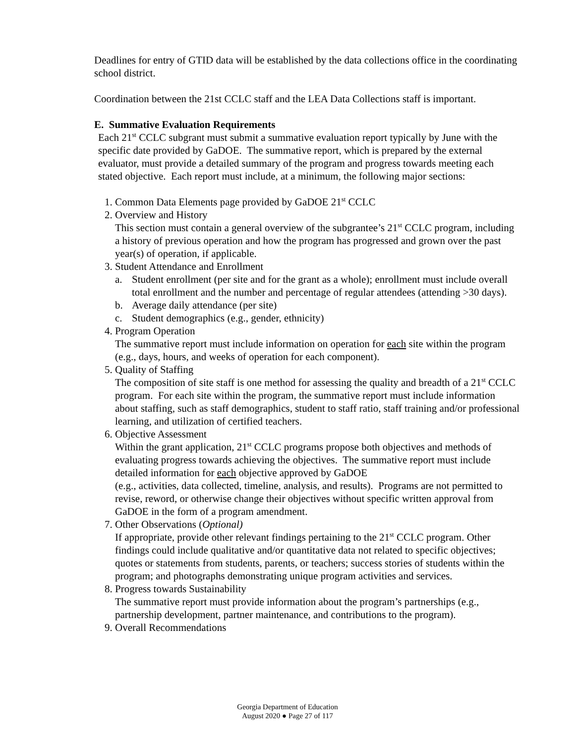Deadlines for entry of GTID data will be established by the data collections office in the coordinating school district.
Coordination between the 21st CCLC staff and the LEA Data Collections staff is important.
E. Summative Evaluation Requirements
Each 21<sup>st</sup> CCLC subgrant must submit a summative evaluation report typically by June with the specific date provided by GaDOE. The summative report, which is prepared by the external evaluator, must provide a detailed summary of the program and progress towards meeting each stated objective. Each report must include, at a minimum, the following major sections:
1. Common Data Elements page provided by GaDOE 21<sup>st</sup> CCLC
2. Overview and History
This section must contain a general overview of the subgrantee’s 21<sup>st</sup> CCLC program, including a history of previous operation and how the program has progressed and grown over the past year(s) of operation, if applicable.
3. Student Attendance and Enrollment
a. Student enrollment (per site and for the grant as a whole); enrollment must include overall total enrollment and the number and percentage of regular attendees (attending >30 days).
b. Average daily attendance (per site)
c. Student demographics (e.g., gender, ethnicity)
4. Program Operation
The summative report must include information on operation for each site within the program (e.g., days, hours, and weeks of operation for each component).
5. Quality of Staffing
The composition of site staff is one method for assessing the quality and breadth of a 21<sup>st</sup> CCLC program. For each site within the program, the summative report must include information about staffing, such as staff demographics, student to staff ratio, staff training and/or professional learning, and utilization of certified teachers.
6. Objective Assessment
Within the grant application, 21<sup>st</sup> CCLC programs propose both objectives and methods of evaluating progress towards achieving the objectives. The summative report must include detailed information for each objective approved by GaDOE
(e.g., activities, data collected, timeline, analysis, and results). Programs are not permitted to revise, reword, or otherwise change their objectives without specific written approval from GaDOE in the form of a program amendment.
7. Other Observations (Optional)
If appropriate, provide other relevant findings pertaining to the 21<sup>st</sup> CCLC program. Other findings could include qualitative and/or quantitative data not related to specific objectives; quotes or statements from students, parents, or teachers; success stories of students within the program; and photographs demonstrating unique program activities and services.
8. Progress towards Sustainability
The summative report must provide information about the program’s partnerships (e.g., partnership development, partner maintenance, and contributions to the program).
9. Overall Recommendations
Georgia Department of Education
August 2020 ● Page 27 of 117